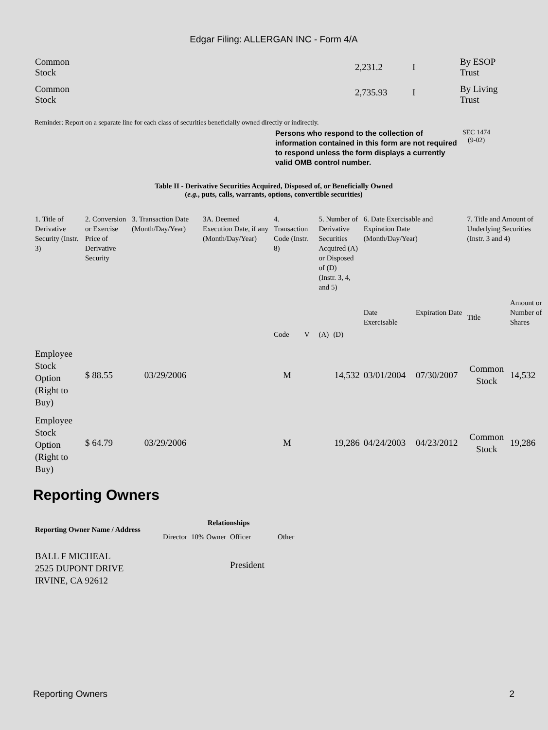Edgar Filing: ALLERGAN INC - Form 4/A
| Common Stock | 2,231.2 | I | By ESOP Trust |
| Common Stock | 2,735.93 | I | By Living Trust |
Reminder: Report on a separate line for each class of securities beneficially owned directly or indirectly.
Persons who respond to the collection of information contained in this form are not required to respond unless the form displays a currently valid OMB control number.
SEC 1474
(9-02)
Table II - Derivative Securities Acquired, Disposed of, or Beneficially Owned
(e.g., puts, calls, warrants, options, convertible securities)
| 1. Title of Derivative Security (Instr. 3) | 2. Conversion or Exercise Price of Derivative Security | 3. Transaction Date (Month/Day/Year) | 3A. Deemed Execution Date, if any (Month/Day/Year) | 4. Transaction Code (Instr. 8) | | 5. Number of Derivative Securities Acquired (A) or Disposed of (D) (Instr. 3, 4, and 5) | | 6. Date Exercisable and Expiration Date (Month/Day/Year) | | 7. Title and Amount of Underlying Securities (Instr. 3 and 4) | |
| | | | | Code | V | (A) | (D) | Date Exercisable | Expiration Date | Title | Amount or Number of Shares |
| Employee Stock Option (Right to Buy) | $ 88.55 | 03/29/2006 | | M | | | 14,532 | 03/01/2004 | 07/30/2007 | Common Stock | 14,532 |
| Employee Stock Option (Right to Buy) | $ 64.79 | 03/29/2006 | | M | | | 19,286 | 04/24/2003 | 04/23/2012 | Common Stock | 19,286 |
Reporting Owners
| Reporting Owner Name / Address | Relationships | | | |
| --- | --- | --- | --- | --- |
| | Director | 10% Owner | Officer | Other |
| BALL F MICHEAL 2525 DUPONT DRIVE IRVINE, CA 92612 | | | President | |
Reporting Owners 2